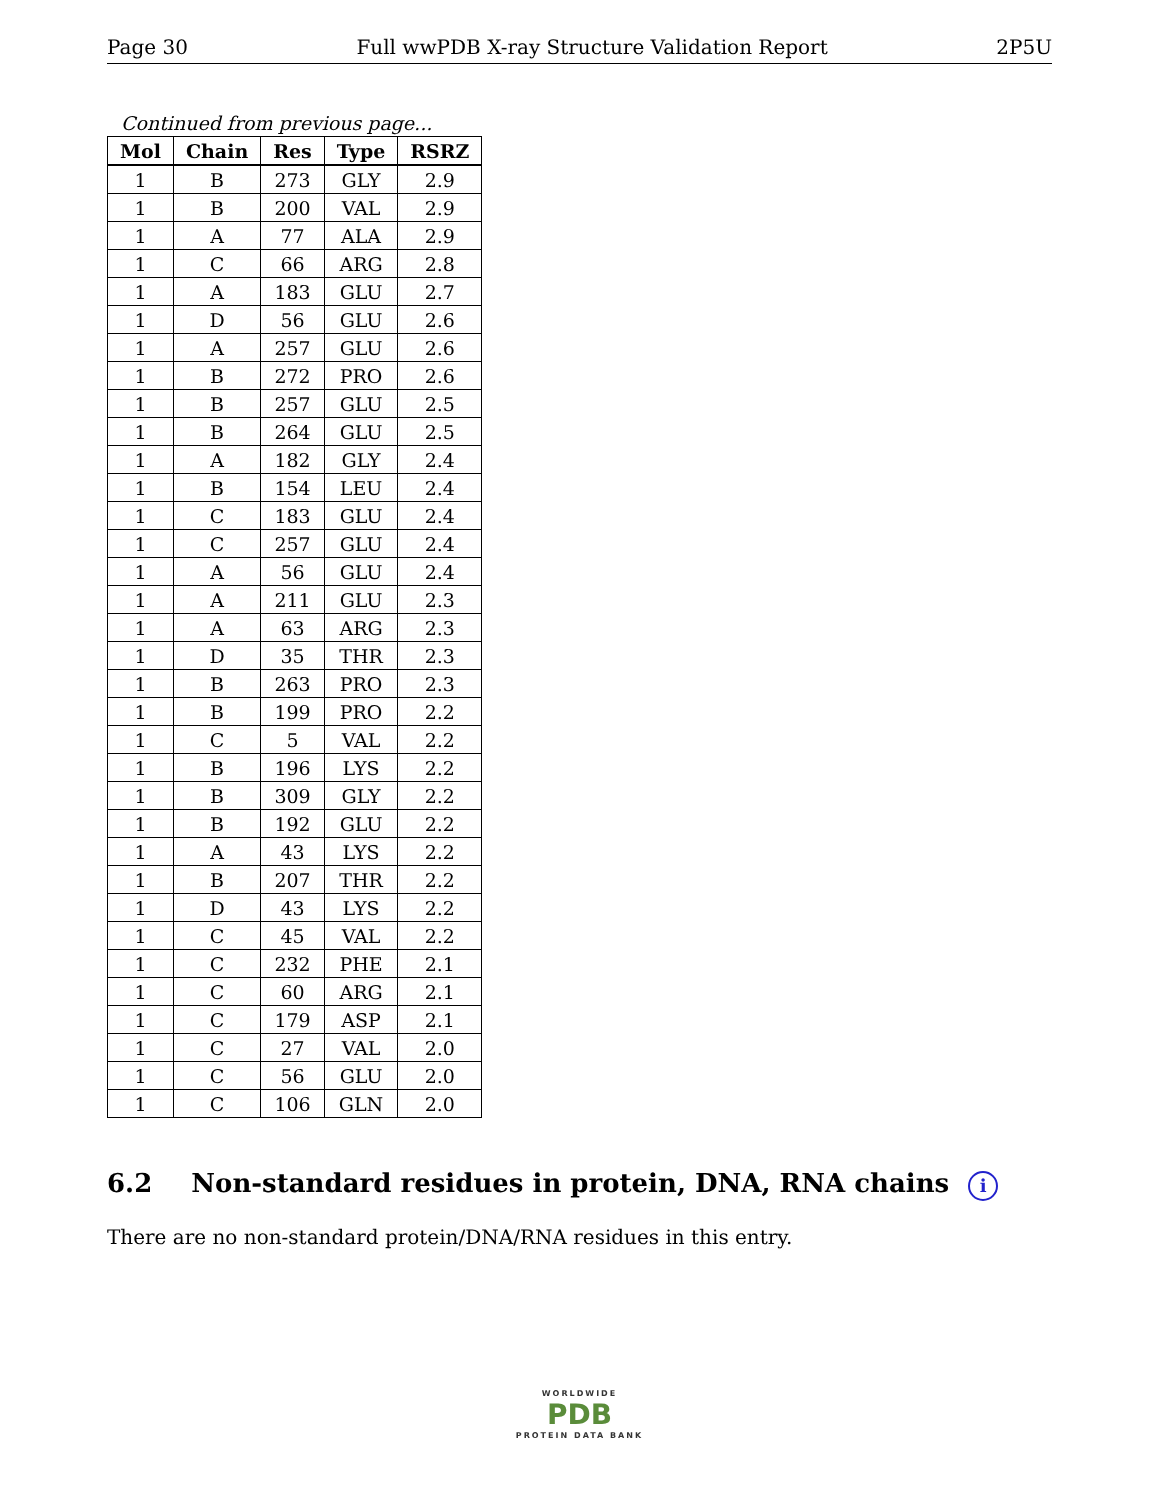Page 30 Full wwPDB X-ray Structure Validation Report 2P5U
Continued from previous page...
| Mol | Chain | Res | Type | RSRZ |
| --- | --- | --- | --- | --- |
| 1 | B | 273 | GLY | 2.9 |
| 1 | B | 200 | VAL | 2.9 |
| 1 | A | 77 | ALA | 2.9 |
| 1 | C | 66 | ARG | 2.8 |
| 1 | A | 183 | GLU | 2.7 |
| 1 | D | 56 | GLU | 2.6 |
| 1 | A | 257 | GLU | 2.6 |
| 1 | B | 272 | PRO | 2.6 |
| 1 | B | 257 | GLU | 2.5 |
| 1 | B | 264 | GLU | 2.5 |
| 1 | A | 182 | GLY | 2.4 |
| 1 | B | 154 | LEU | 2.4 |
| 1 | C | 183 | GLU | 2.4 |
| 1 | C | 257 | GLU | 2.4 |
| 1 | A | 56 | GLU | 2.4 |
| 1 | A | 211 | GLU | 2.3 |
| 1 | A | 63 | ARG | 2.3 |
| 1 | D | 35 | THR | 2.3 |
| 1 | B | 263 | PRO | 2.3 |
| 1 | B | 199 | PRO | 2.2 |
| 1 | C | 5 | VAL | 2.2 |
| 1 | B | 196 | LYS | 2.2 |
| 1 | B | 309 | GLY | 2.2 |
| 1 | B | 192 | GLU | 2.2 |
| 1 | A | 43 | LYS | 2.2 |
| 1 | B | 207 | THR | 2.2 |
| 1 | D | 43 | LYS | 2.2 |
| 1 | C | 45 | VAL | 2.2 |
| 1 | C | 232 | PHE | 2.1 |
| 1 | C | 60 | ARG | 2.1 |
| 1 | C | 179 | ASP | 2.1 |
| 1 | C | 27 | VAL | 2.0 |
| 1 | C | 56 | GLU | 2.0 |
| 1 | C | 106 | GLN | 2.0 |
6.2 Non-standard residues in protein, DNA, RNA chains i
There are no non-standard protein/DNA/RNA residues in this entry.
WORLDWIDE
PDB
PROTEIN DATA BANK